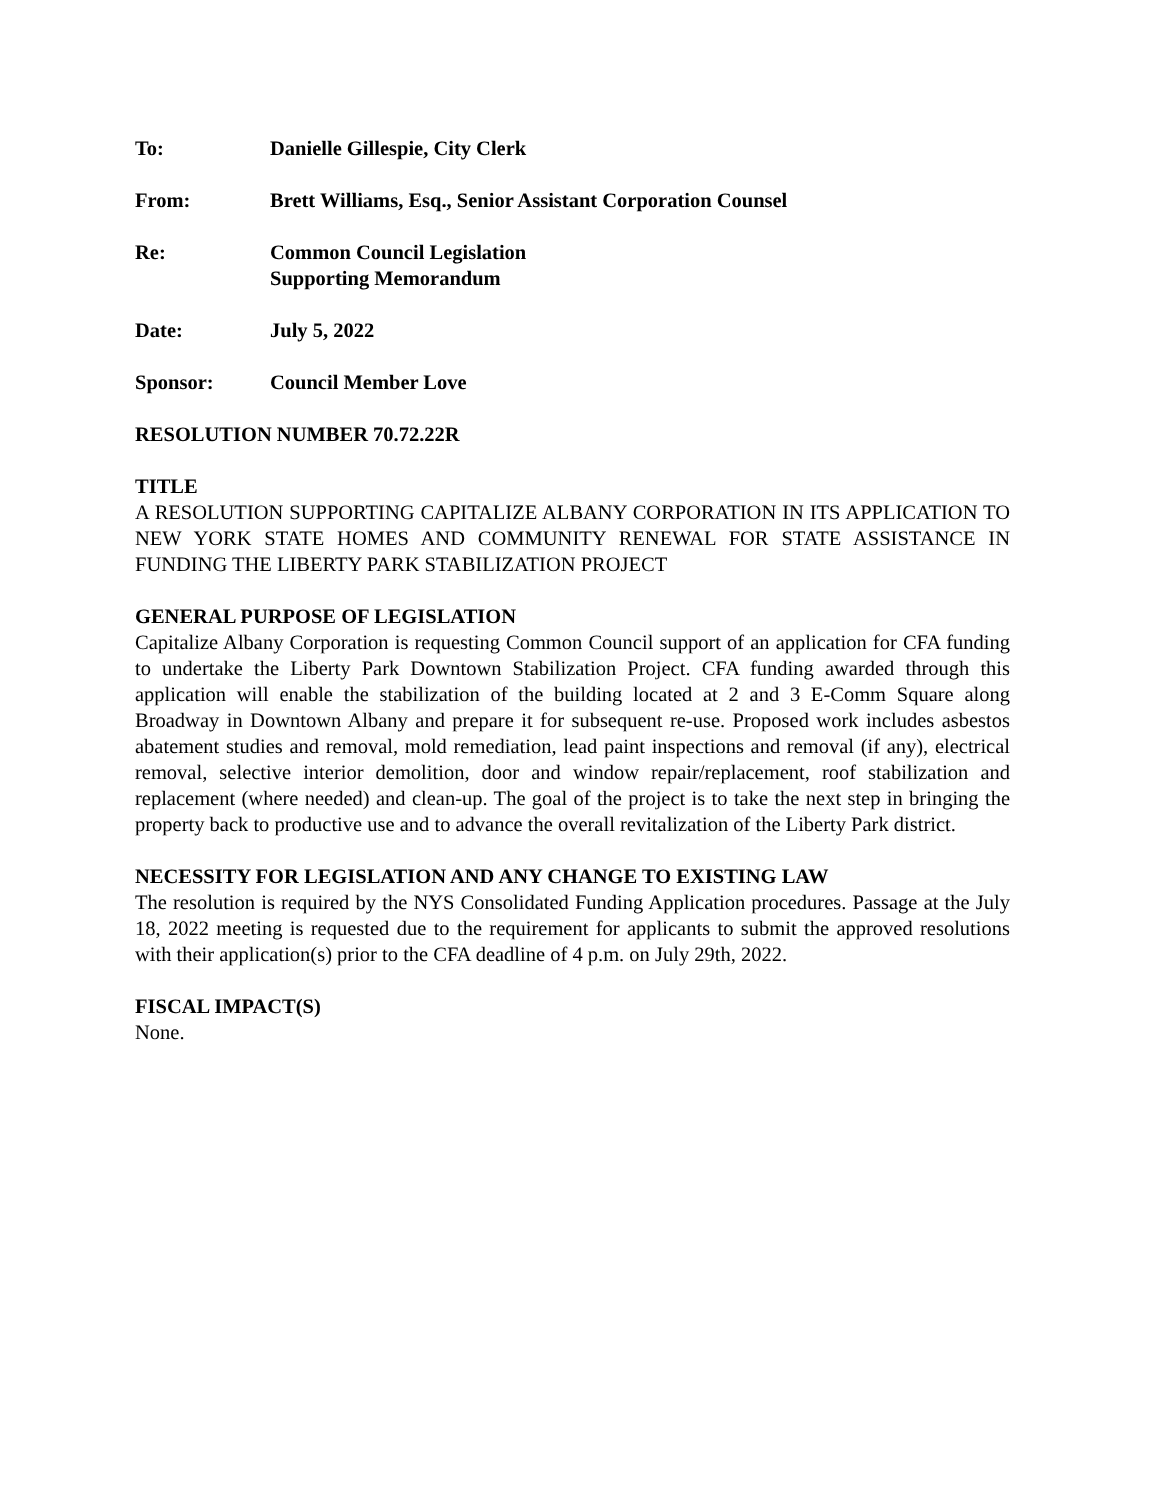To: Danielle Gillespie, City Clerk
From: Brett Williams, Esq., Senior Assistant Corporation Counsel
Re: Common Council Legislation
Supporting Memorandum
Date: July 5, 2022
Sponsor: Council Member Love
RESOLUTION NUMBER 70.72.22R
TITLE
A RESOLUTION SUPPORTING CAPITALIZE ALBANY CORPORATION IN ITS APPLICATION TO NEW YORK STATE HOMES AND COMMUNITY RENEWAL FOR STATE ASSISTANCE IN FUNDING THE LIBERTY PARK STABILIZATION PROJECT
GENERAL PURPOSE OF LEGISLATION
Capitalize Albany Corporation is requesting Common Council support of an application for CFA funding to undertake the Liberty Park Downtown Stabilization Project. CFA funding awarded through this application will enable the stabilization of the building located at 2 and 3 E-Comm Square along Broadway in Downtown Albany and prepare it for subsequent re-use. Proposed work includes asbestos abatement studies and removal, mold remediation, lead paint inspections and removal (if any), electrical removal, selective interior demolition, door and window repair/replacement, roof stabilization and replacement (where needed) and clean-up. The goal of the project is to take the next step in bringing the property back to productive use and to advance the overall revitalization of the Liberty Park district.
NECESSITY FOR LEGISLATION AND ANY CHANGE TO EXISTING LAW
The resolution is required by the NYS Consolidated Funding Application procedures. Passage at the July 18, 2022 meeting is requested due to the requirement for applicants to submit the approved resolutions with their application(s) prior to the CFA deadline of 4 p.m. on July 29th, 2022.
FISCAL IMPACT(S)
None.